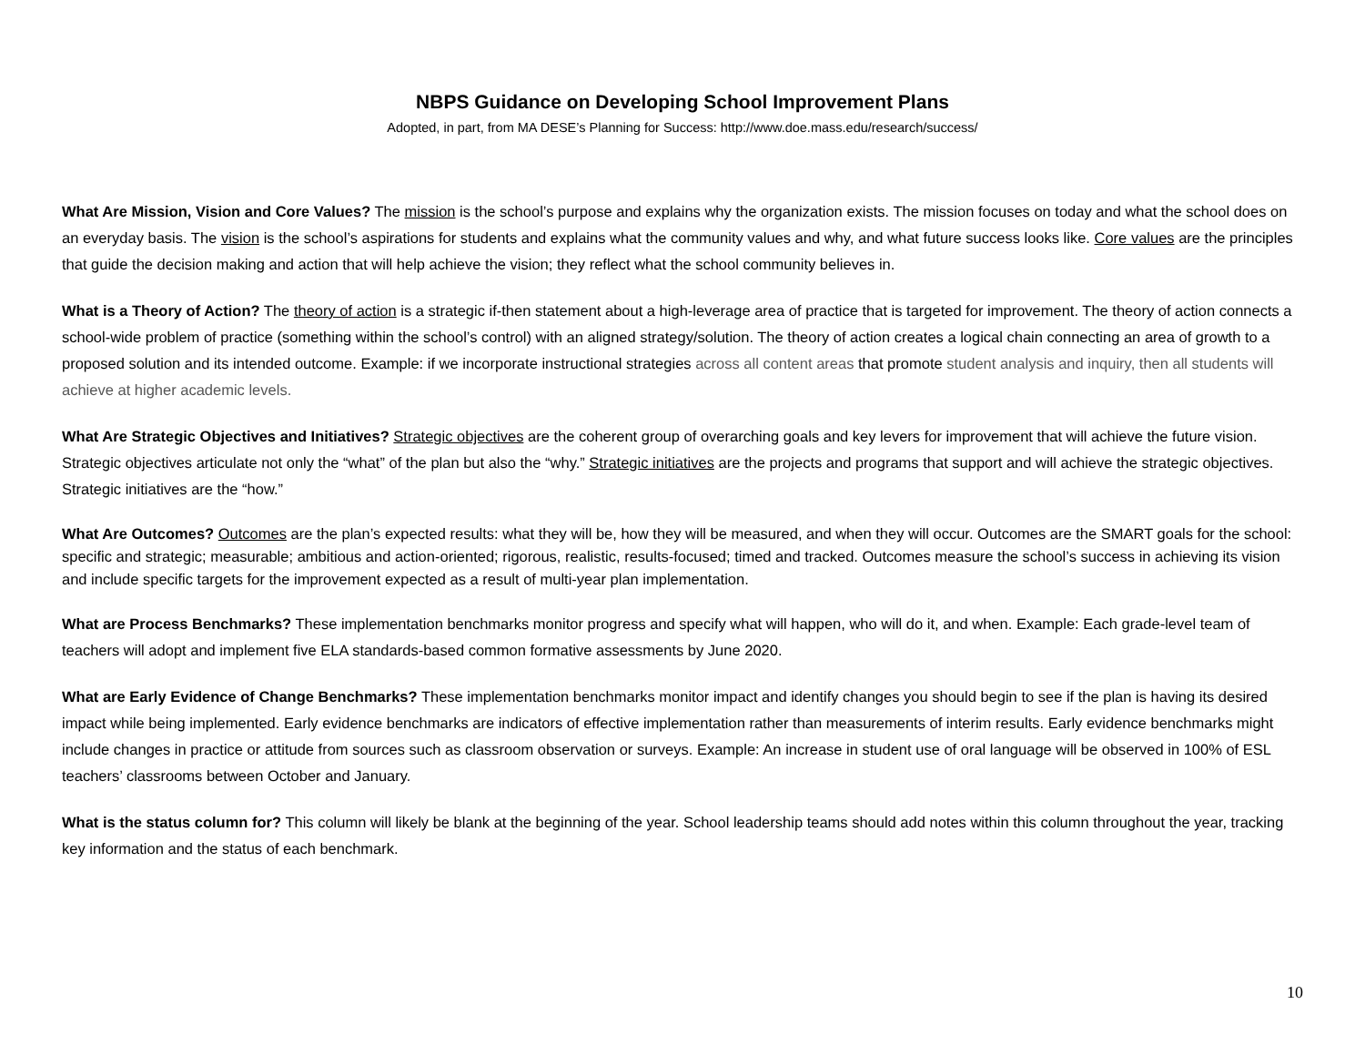NBPS Guidance on Developing School Improvement Plans
Adopted, in part, from MA DESE’s Planning for Success: http://www.doe.mass.edu/research/success/
What Are Mission, Vision and Core Values? The mission is the school’s purpose and explains why the organization exists. The mission focuses on today and what the school does on an everyday basis. The vision is the school’s aspirations for students and explains what the community values and why, and what future success looks like. Core values are the principles that guide the decision making and action that will help achieve the vision; they reflect what the school community believes in.
What is a Theory of Action? The theory of action is a strategic if-then statement about a high-leverage area of practice that is targeted for improvement. The theory of action connects a school-wide problem of practice (something within the school’s control) with an aligned strategy/solution. The theory of action creates a logical chain connecting an area of growth to a proposed solution and its intended outcome. Example: if we incorporate instructional strategies across all content areas that promote student analysis and inquiry, then all students will achieve at higher academic levels.
What Are Strategic Objectives and Initiatives? Strategic objectives are the coherent group of overarching goals and key levers for improvement that will achieve the future vision. Strategic objectives articulate not only the “what” of the plan but also the “why.” Strategic initiatives are the projects and programs that support and will achieve the strategic objectives. Strategic initiatives are the “how.”
What Are Outcomes? Outcomes are the plan’s expected results: what they will be, how they will be measured, and when they will occur. Outcomes are the SMART goals for the school: specific and strategic; measurable; ambitious and action-oriented; rigorous, realistic, results-focused; timed and tracked. Outcomes measure the school’s success in achieving its vision and include specific targets for the improvement expected as a result of multi-year plan implementation.
What are Process Benchmarks? These implementation benchmarks monitor progress and specify what will happen, who will do it, and when. Example: Each grade-level team of teachers will adopt and implement five ELA standards-based common formative assessments by June 2020.
What are Early Evidence of Change Benchmarks? These implementation benchmarks monitor impact and identify changes you should begin to see if the plan is having its desired impact while being implemented. Early evidence benchmarks are indicators of effective implementation rather than measurements of interim results. Early evidence benchmarks might include changes in practice or attitude from sources such as classroom observation or surveys. Example: An increase in student use of oral language will be observed in 100% of ESL teachers’ classrooms between October and January.
What is the status column for? This column will likely be blank at the beginning of the year. School leadership teams should add notes within this column throughout the year, tracking key information and the status of each benchmark.
10